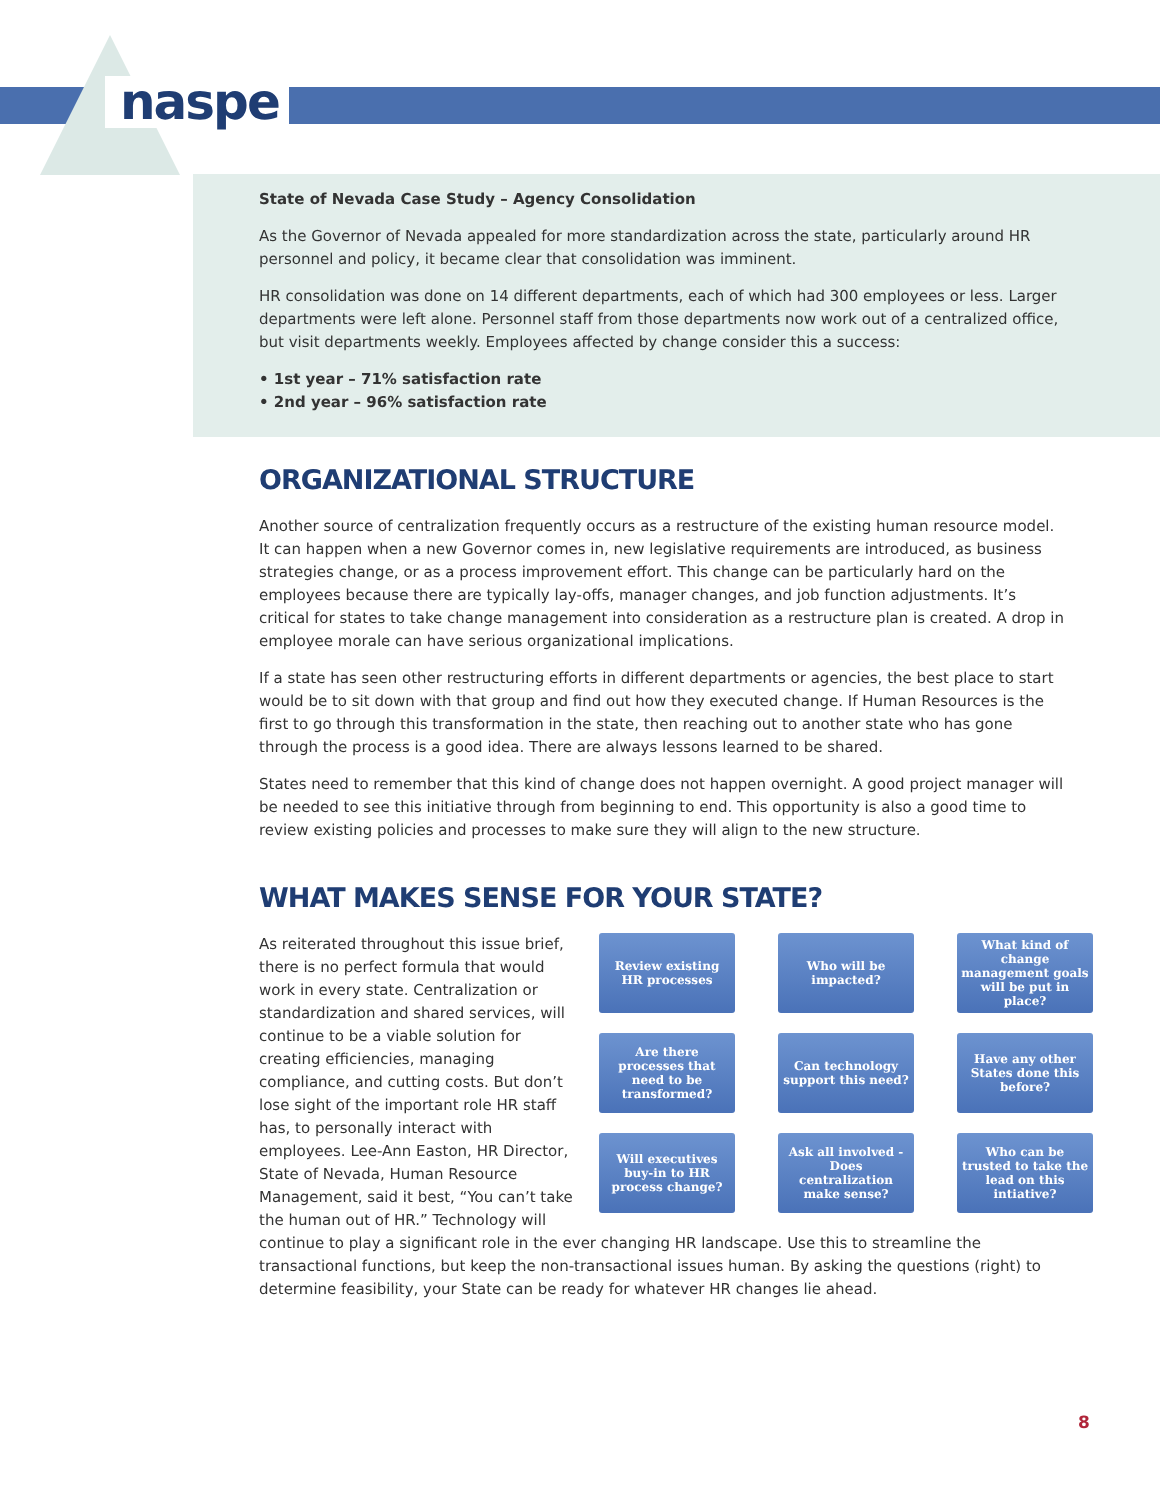naspe
State of Nevada Case Study – Agency Consolidation
As the Governor of Nevada appealed for more standardization across the state, particularly around HR personnel and policy, it became clear that consolidation was imminent.
HR consolidation was done on 14 different departments, each of which had 300 employees or less. Larger departments were left alone. Personnel staff from those departments now work out of a centralized office, but visit departments weekly. Employees affected by change consider this a success:
• 1st year – 71% satisfaction rate
• 2nd year – 96% satisfaction rate
ORGANIZATIONAL STRUCTURE
Another source of centralization frequently occurs as a restructure of the existing human resource model. It can happen when a new Governor comes in, new legislative requirements are introduced, as business strategies change, or as a process improvement effort. This change can be particularly hard on the employees because there are typically lay-offs, manager changes, and job function adjustments. It’s critical for states to take change management into consideration as a restructure plan is created. A drop in employee morale can have serious organizational implications.
If a state has seen other restructuring efforts in different departments or agencies, the best place to start would be to sit down with that group and find out how they executed change. If Human Resources is the first to go through this transformation in the state, then reaching out to another state who has gone through the process is a good idea. There are always lessons learned to be shared.
States need to remember that this kind of change does not happen overnight. A good project manager will be needed to see this initiative through from beginning to end. This opportunity is also a good time to review existing policies and processes to make sure they will align to the new structure.
WHAT MAKES SENSE FOR YOUR STATE?
Review existing HR processes
Who will be impacted?
What kind of change management goals will be put in place?
Are there processes that need to be transformed?
Can technology support this need?
Have any other States done this before?
Will executives buy-in to HR process change?
Ask all involved - Does centralization make sense?
Who can be trusted to take the lead on this intiative?
As reiterated throughout this issue brief, there is no perfect formula that would work in every state. Centralization or standardization and shared services, will continue to be a viable solution for creating efficiencies, managing compliance, and cutting costs. But don’t lose sight of the important role HR staff has, to personally interact with employees. Lee-Ann Easton, HR Director, State of Nevada, Human Resource Management, said it best, “You can’t take the human out of HR.” Technology will continue to play a significant role in the ever changing HR landscape. Use this to streamline the transactional functions, but keep the non-transactional issues human. By asking the questions (right) to determine feasibility, your State can be ready for whatever HR changes lie ahead.
8